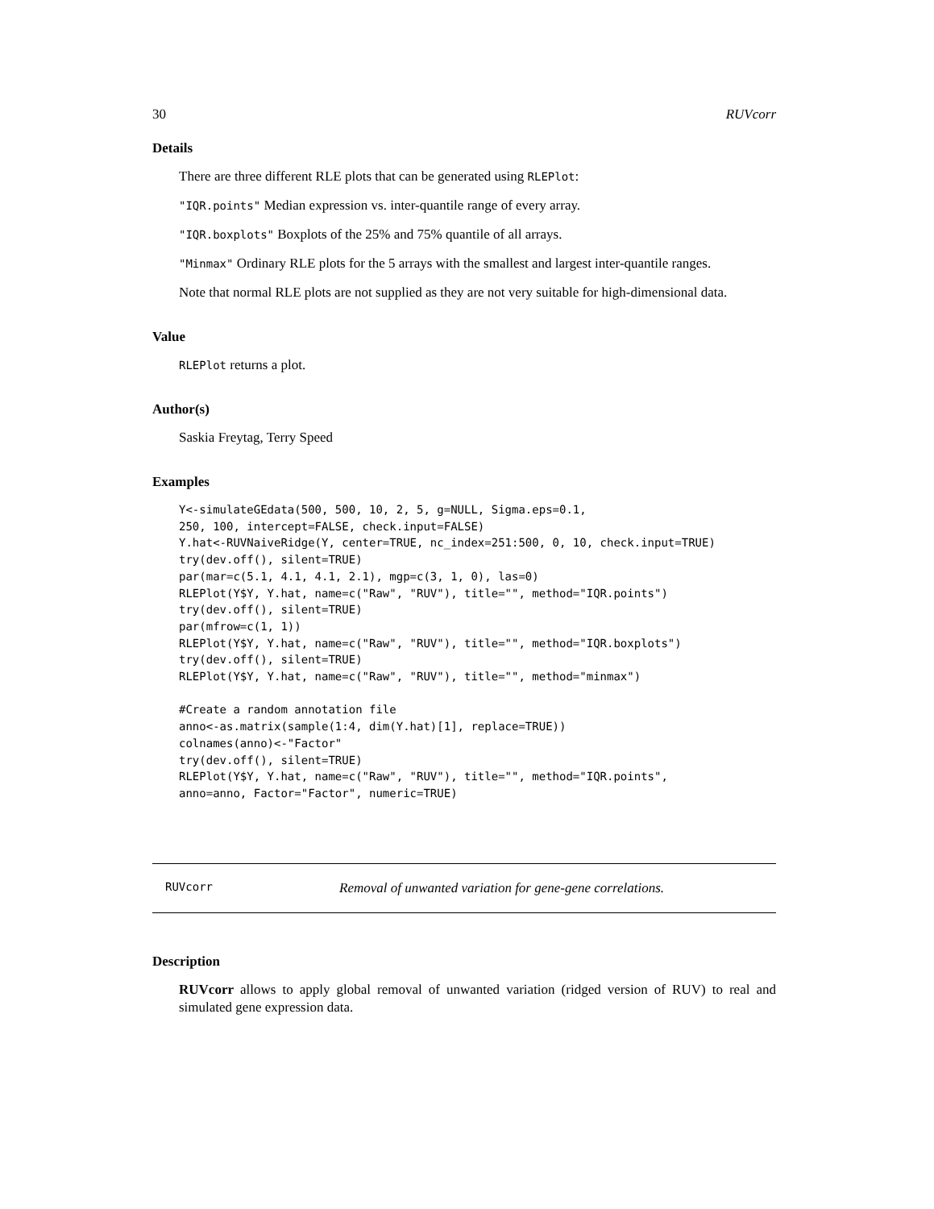30 RUVcorr
Details
There are three different RLE plots that can be generated using RLEPlot:
"IQR.points" Median expression vs. inter-quantile range of every array.
"IQR.boxplots" Boxplots of the 25% and 75% quantile of all arrays.
"Minmax" Ordinary RLE plots for the 5 arrays with the smallest and largest inter-quantile ranges.
Note that normal RLE plots are not supplied as they are not very suitable for high-dimensional data.
Value
RLEPlot returns a plot.
Author(s)
Saskia Freytag, Terry Speed
Examples
Y<-simulateGEdata(500, 500, 10, 2, 5, g=NULL, Sigma.eps=0.1,
250, 100, intercept=FALSE, check.input=FALSE)
Y.hat<-RUVNaiveRidge(Y, center=TRUE, nc_index=251:500, 0, 10, check.input=TRUE)
try(dev.off(), silent=TRUE)
par(mar=c(5.1, 4.1, 4.1, 2.1), mgp=c(3, 1, 0), las=0)
RLEPlot(Y$Y, Y.hat, name=c("Raw", "RUV"), title="", method="IQR.points")
try(dev.off(), silent=TRUE)
par(mfrow=c(1, 1))
RLEPlot(Y$Y, Y.hat, name=c("Raw", "RUV"), title="", method="IQR.boxplots")
try(dev.off(), silent=TRUE)
RLEPlot(Y$Y, Y.hat, name=c("Raw", "RUV"), title="", method="minmax")

#Create a random annotation file
anno<-as.matrix(sample(1:4, dim(Y.hat)[1], replace=TRUE))
colnames(anno)<-"Factor"
try(dev.off(), silent=TRUE)
RLEPlot(Y$Y, Y.hat, name=c("Raw", "RUV"), title="", method="IQR.points",
anno=anno, Factor="Factor", numeric=TRUE)
RUVcorr Removal of unwanted variation for gene-gene correlations.
Description
RUVcorr allows to apply global removal of unwanted variation (ridged version of RUV) to real and simulated gene expression data.